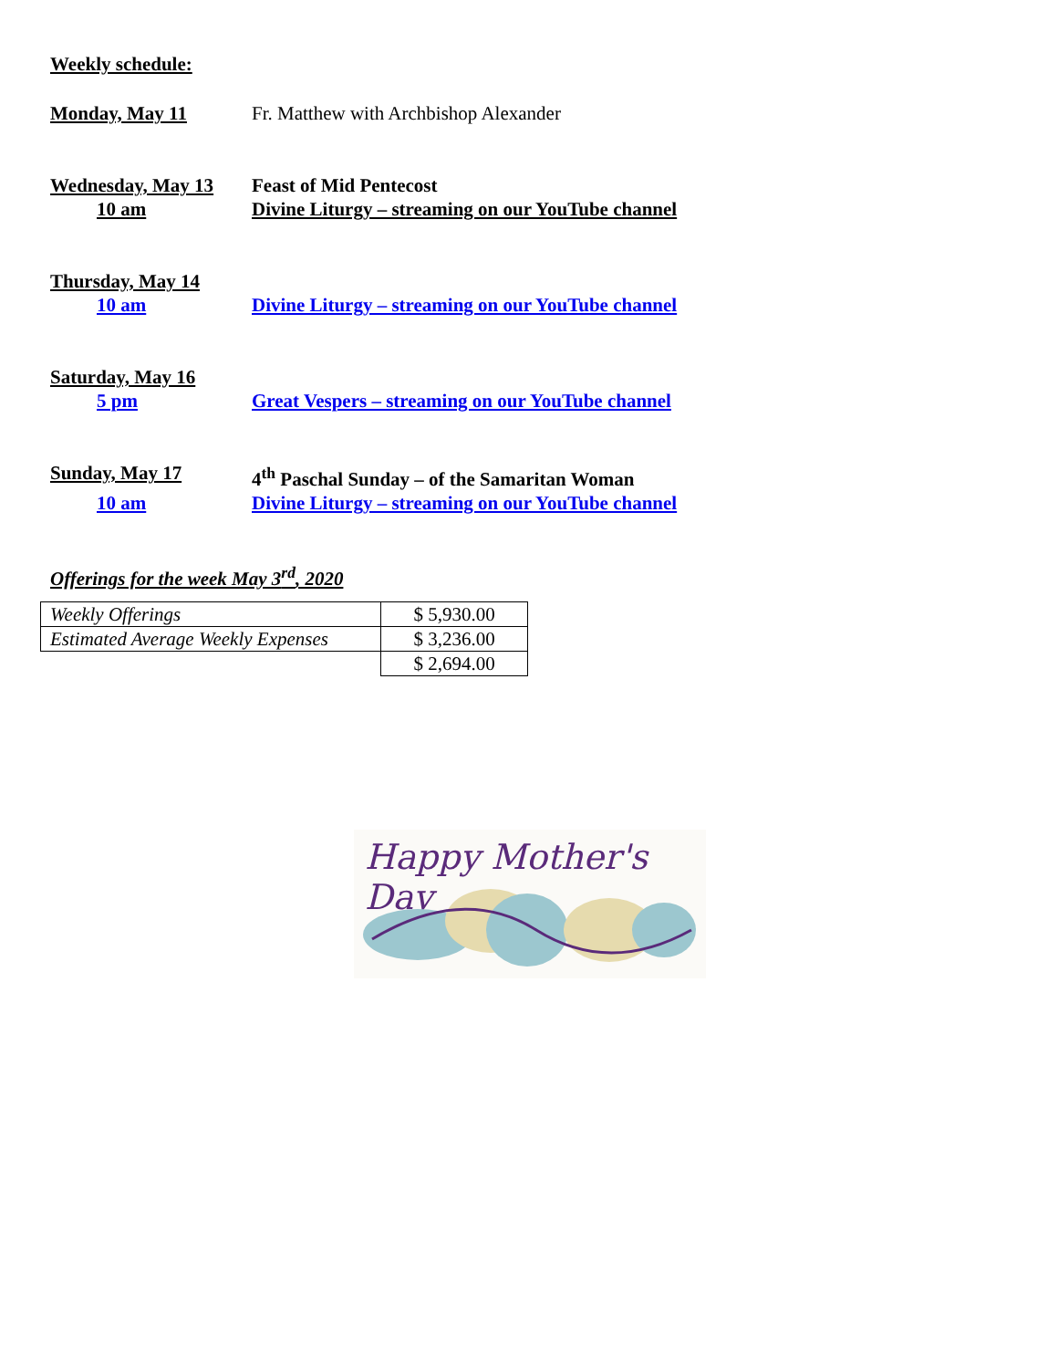Weekly schedule:
Monday, May 11 Fr. Matthew with Archbishop Alexander
Wednesday, May 13 Feast of Mid Pentecost
10 am Divine Liturgy – streaming on our YouTube channel
Thursday, May 14
10 am Divine Liturgy – streaming on our YouTube channel
Saturday, May 16
5 pm Great Vespers – streaming on our YouTube channel
Sunday, May 17 4<sup>th</sup> Paschal Sunday – of the Samaritan Woman
10 am Divine Liturgy – streaming on our YouTube channel
Offerings for the week May 3<sup>rd</sup>, 2020
| Weekly Offerings | $ 5,930.00 |
| Estimated Average Weekly Expenses | $ 3,236.00 |
| | $ 2,694.00 |
Happy Mother's Day